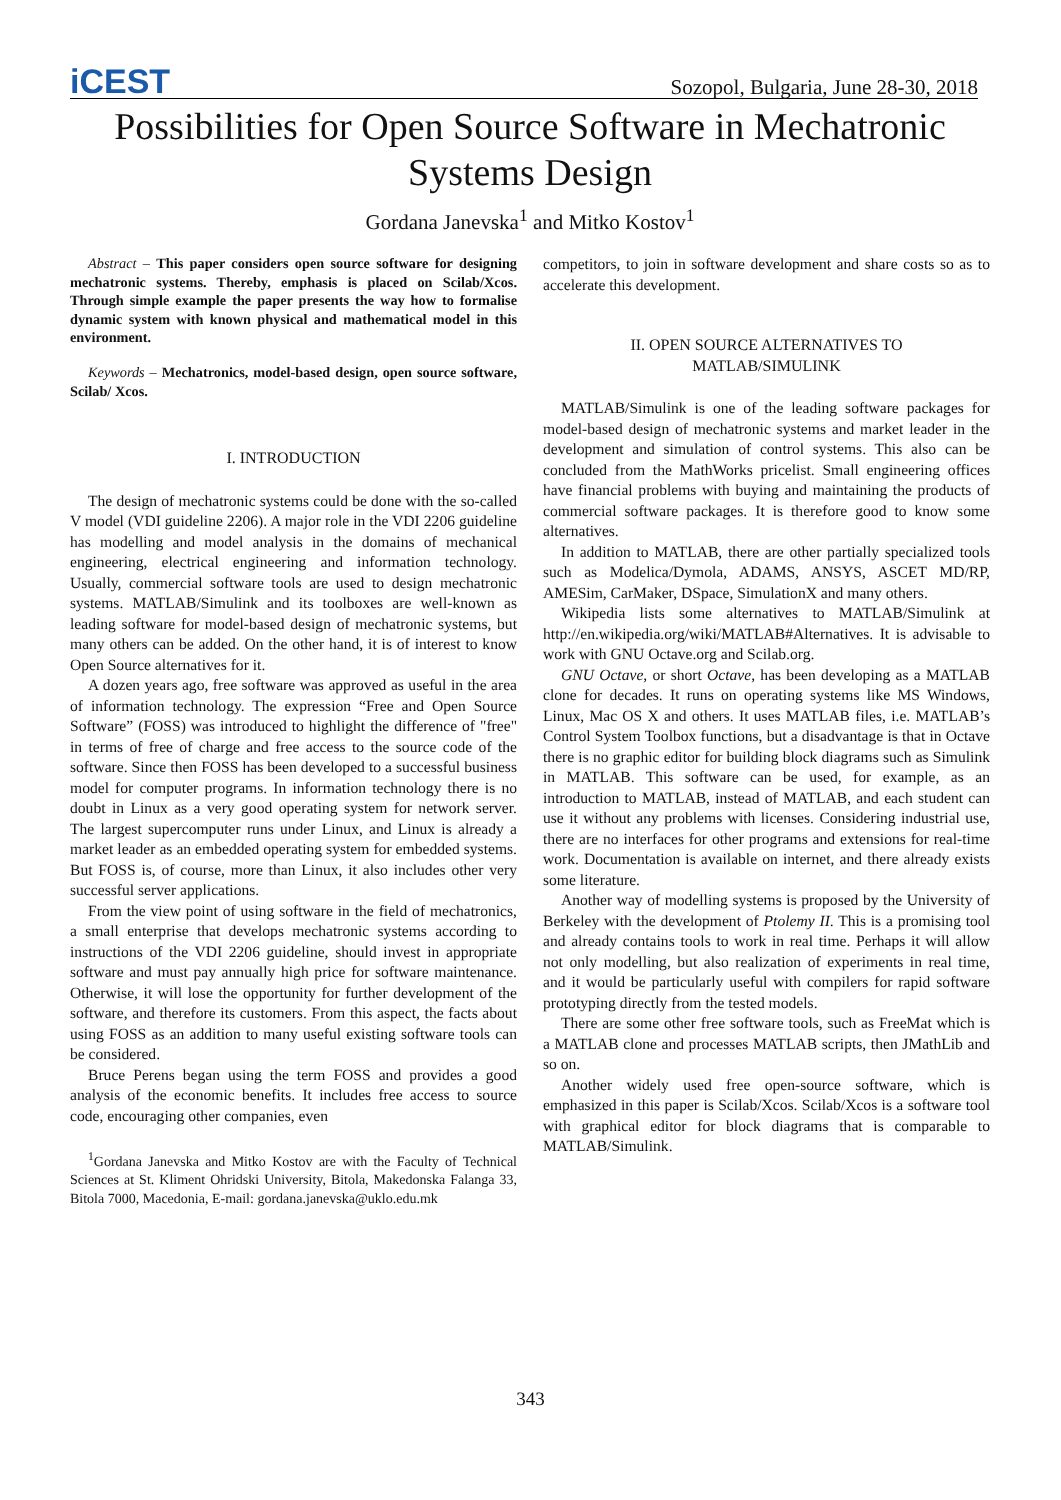iCEST Sozopol, Bulgaria, June 28-30, 2018
Possibilities for Open Source Software in Mechatronic Systems Design
Gordana Janevska<sup>1</sup> and Mitko Kostov<sup>1</sup>
Abstract – This paper considers open source software for designing mechatronic systems. Thereby, emphasis is placed on Scilab/Xcos. Through simple example the paper presents the way how to formalise dynamic system with known physical and mathematical model in this environment.
Keywords – Mechatronics, model-based design, open source software, Scilab/ Xcos.
I. INTRODUCTION
The design of mechatronic systems could be done with the so-called V model (VDI guideline 2206). A major role in the VDI 2206 guideline has modelling and model analysis in the domains of mechanical engineering, electrical engineering and information technology. Usually, commercial software tools are used to design mechatronic systems. MATLAB/Simulink and its toolboxes are well-known as leading software for model-based design of mechatronic systems, but many others can be added. On the other hand, it is of interest to know Open Source alternatives for it.
A dozen years ago, free software was approved as useful in the area of information technology. The expression “Free and Open Source Software” (FOSS) was introduced to highlight the difference of "free" in terms of free of charge and free access to the source code of the software. Since then FOSS has been developed to a successful business model for computer programs. In information technology there is no doubt in Linux as a very good operating system for network server. The largest supercomputer runs under Linux, and Linux is already a market leader as an embedded operating system for embedded systems. But FOSS is, of course, more than Linux, it also includes other very successful server applications.
From the view point of using software in the field of mechatronics, a small enterprise that develops mechatronic systems according to instructions of the VDI 2206 guideline, should invest in appropriate software and must pay annually high price for software maintenance. Otherwise, it will lose the opportunity for further development of the software, and therefore its customers. From this aspect, the facts about using FOSS as an addition to many useful existing software tools can be considered.
Bruce Perens began using the term FOSS and provides a good analysis of the economic benefits. It includes free access to source code, encouraging other companies, even
<sup>1</sup> Gordana Janevska and Mitko Kostov are with the Faculty of Technical Sciences at St. Kliment Ohridski University, Bitola, Makedonska Falanga 33, Bitola 7000, Macedonia, E-mail: gordana.janevska@uklo.edu.mk
competitors, to join in software development and share costs so as to accelerate this development.
II. OPEN SOURCE ALTERNATIVES TO
MATLAB/SIMULINK
MATLAB/Simulink is one of the leading software packages for model-based design of mechatronic systems and market leader in the development and simulation of control systems. This also can be concluded from the MathWorks pricelist. Small engineering offices have financial problems with buying and maintaining the products of commercial software packages. It is therefore good to know some alternatives.
In addition to MATLAB, there are other partially specialized tools such as Modelica/Dymola, ADAMS, ANSYS, ASCET MD/RP, AMESim, CarMaker, DSpace, SimulationX and many others.
Wikipedia lists some alternatives to MATLAB/Simulink at http://en.wikipedia.org/wiki/MATLAB#Alternatives. It is advisable to work with GNU Octave.org and Scilab.org.
GNU Octave, or short Octave, has been developing as a MATLAB clone for decades. It runs on operating systems like MS Windows, Linux, Mac OS X and others. It uses MATLAB files, i.e. MATLAB’s Control System Toolbox functions, but a disadvantage is that in Octave there is no graphic editor for building block diagrams such as Simulink in MATLAB. This software can be used, for example, as an introduction to MATLAB, instead of MATLAB, and each student can use it without any problems with licenses. Considering industrial use, there are no interfaces for other programs and extensions for real-time work. Documentation is available on internet, and there already exists some literature.
Another way of modelling systems is proposed by the University of Berkeley with the development of Ptolemy II. This is a promising tool and already contains tools to work in real time. Perhaps it will allow not only modelling, but also realization of experiments in real time, and it would be particularly useful with compilers for rapid software prototyping directly from the tested models.
There are some other free software tools, such as FreeMat which is a MATLAB clone and processes MATLAB scripts, then JMathLib and so on.
Another widely used free open-source software, which is emphasized in this paper is Scilab/Xcos. Scilab/Xcos is a software tool with graphical editor for block diagrams that is comparable to MATLAB/Simulink.
343